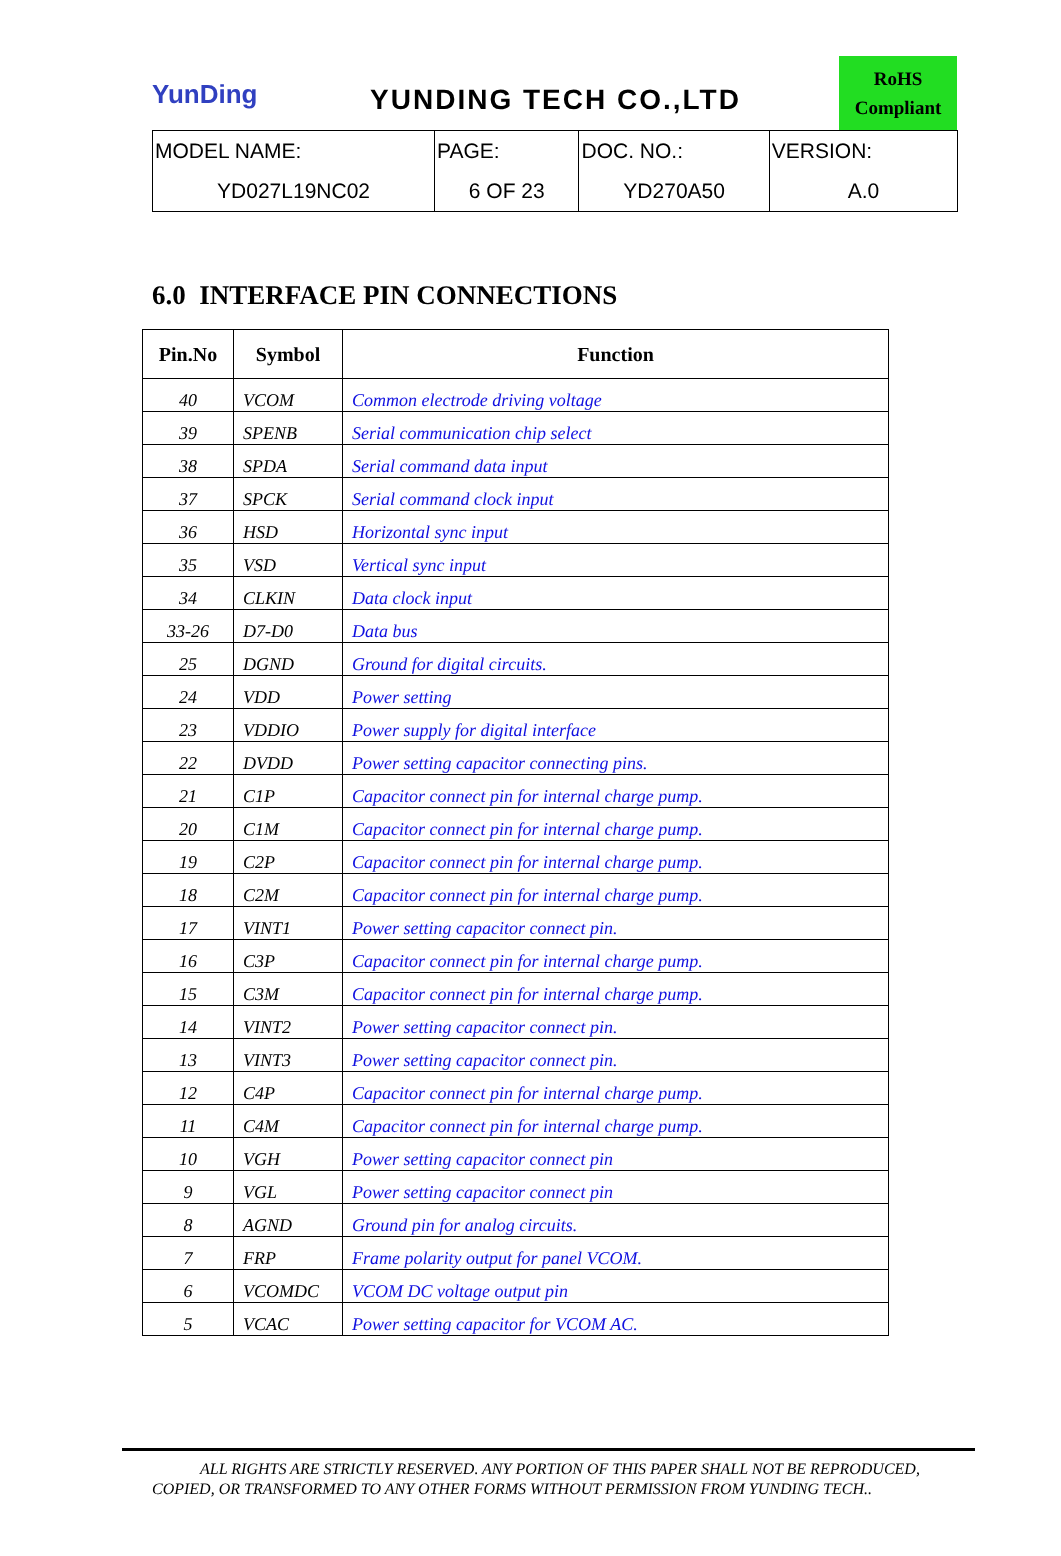YunDing
YUNDING TECH CO.,LTD
RoHS
Compliant
| MODEL NAME: | PAGE: | DOC. NO.: | VERSION: |
| YD027L19NC02 | 6 OF 23 | YD270A50 | A.0 |
6.0 INTERFACE PIN CONNECTIONS
| Pin.No | Symbol | Function |
| --- | --- | --- |
| 40 | VCOM | Common electrode driving voltage |
| 39 | SPENB | Serial communication chip select |
| 38 | SPDA | Serial command data input |
| 37 | SPCK | Serial command clock input |
| 36 | HSD | Horizontal sync input |
| 35 | VSD | Vertical sync input |
| 34 | CLKIN | Data clock input |
| 33-26 | D7-D0 | Data bus |
| 25 | DGND | Ground for digital circuits. |
| 24 | VDD | Power setting |
| 23 | VDDIO | Power supply for digital interface |
| 22 | DVDD | Power setting capacitor connecting pins. |
| 21 | C1P | Capacitor connect pin for internal charge pump. |
| 20 | C1M | Capacitor connect pin for internal charge pump. |
| 19 | C2P | Capacitor connect pin for internal charge pump. |
| 18 | C2M | Capacitor connect pin for internal charge pump. |
| 17 | VINT1 | Power setting capacitor connect pin. |
| 16 | C3P | Capacitor connect pin for internal charge pump. |
| 15 | C3M | Capacitor connect pin for internal charge pump. |
| 14 | VINT2 | Power setting capacitor connect pin. |
| 13 | VINT3 | Power setting capacitor connect pin. |
| 12 | C4P | Capacitor connect pin for internal charge pump. |
| 11 | C4M | Capacitor connect pin for internal charge pump. |
| 10 | VGH | Power setting capacitor connect pin |
| 9 | VGL | Power setting capacitor connect pin |
| 8 | AGND | Ground pin for analog circuits. |
| 7 | FRP | Frame polarity output for panel VCOM. |
| 6 | VCOMDC | VCOM DC voltage output pin |
| 5 | VCAC | Power setting capacitor for VCOM AC. |
ALL RIGHTS ARE STRICTLY RESERVED. ANY PORTION OF THIS PAPER SHALL NOT BE REPRODUCED,
COPIED, OR TRANSFORMED TO ANY OTHER FORMS WITHOUT PERMISSION FROM YUNDING TECH..